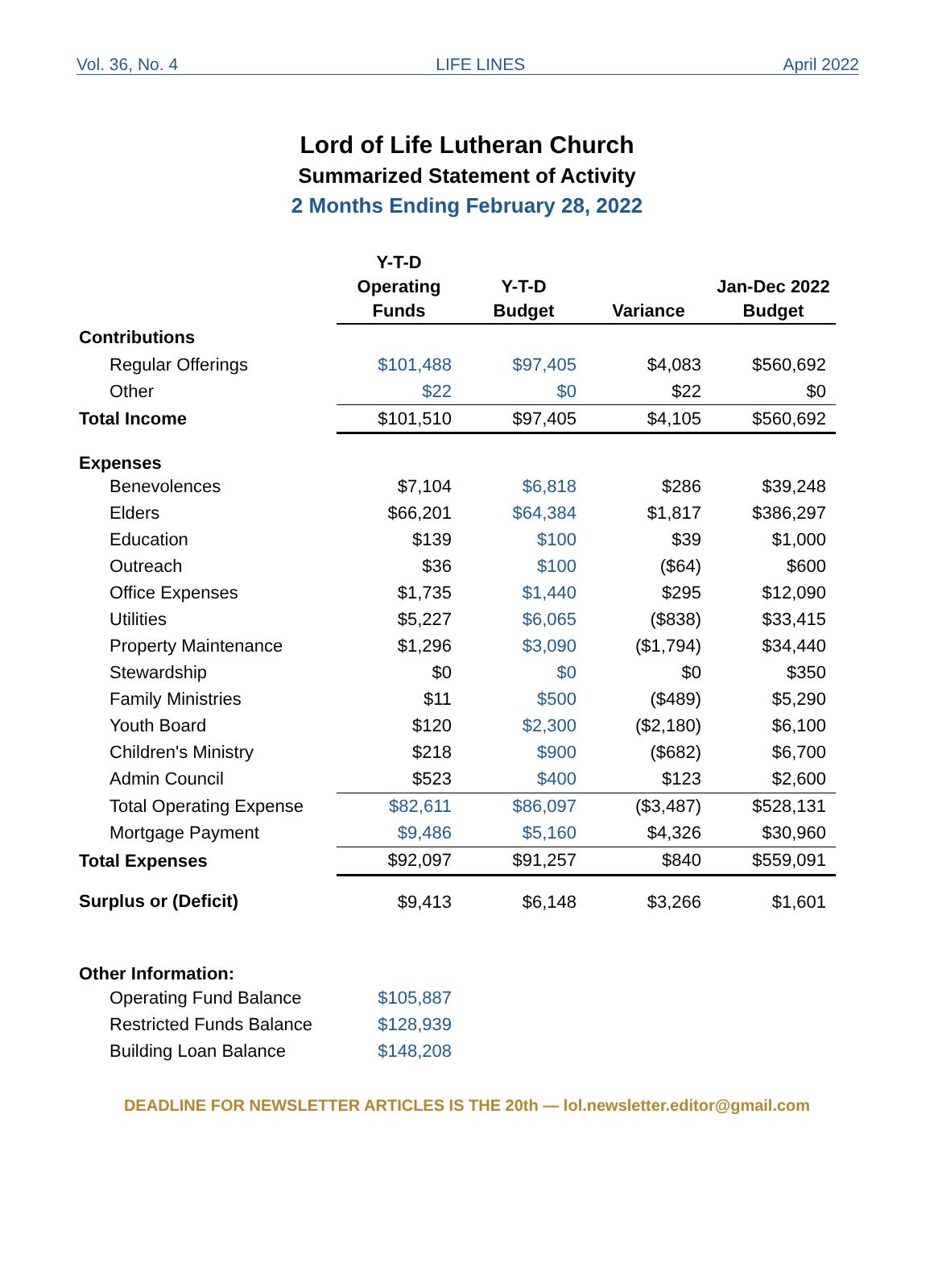Vol. 36, No. 4 LIFE LINES April 2022
Lord of Life Lutheran Church
Summarized Statement of Activity
2 Months Ending February 28, 2022
| | Y-T-D Operating Funds | Y-T-D Budget | Variance | Jan-Dec 2022 Budget |
| --- | --- | --- | --- | --- |
| Contributions | | | | |
| Regular Offerings | $101,488 | $97,405 | $4,083 | $560,692 |
| Other | $22 | $0 | $22 | $0 |
| Total Income | $101,510 | $97,405 | $4,105 | $560,692 |
| Expenses | | | | |
| Benevolences | $7,104 | $6,818 | $286 | $39,248 |
| Elders | $66,201 | $64,384 | $1,817 | $386,297 |
| Education | $139 | $100 | $39 | $1,000 |
| Outreach | $36 | $100 | ($64) | $600 |
| Office Expenses | $1,735 | $1,440 | $295 | $12,090 |
| Utilities | $5,227 | $6,065 | ($838) | $33,415 |
| Property Maintenance | $1,296 | $3,090 | ($1,794) | $34,440 |
| Stewardship | $0 | $0 | $0 | $350 |
| Family Ministries | $11 | $500 | ($489) | $5,290 |
| Youth Board | $120 | $2,300 | ($2,180) | $6,100 |
| Children's Ministry | $218 | $900 | ($682) | $6,700 |
| Admin Council | $523 | $400 | $123 | $2,600 |
| Total Operating Expense | $82,611 | $86,097 | ($3,487) | $528,131 |
| Mortgage Payment | $9,486 | $5,160 | $4,326 | $30,960 |
| Total Expenses | $92,097 | $91,257 | $840 | $559,091 |
| Surplus or (Deficit) | $9,413 | $6,148 | $3,266 | $1,601 |
| Other Information: | | | | |
| Operating Fund Balance | $105,887 | | | |
| Restricted Funds Balance | $128,939 | | | |
| Building Loan Balance | $148,208 | | | |
DEADLINE FOR NEWSLETTER ARTICLES IS THE 20th — lol.newsletter.editor@gmail.com